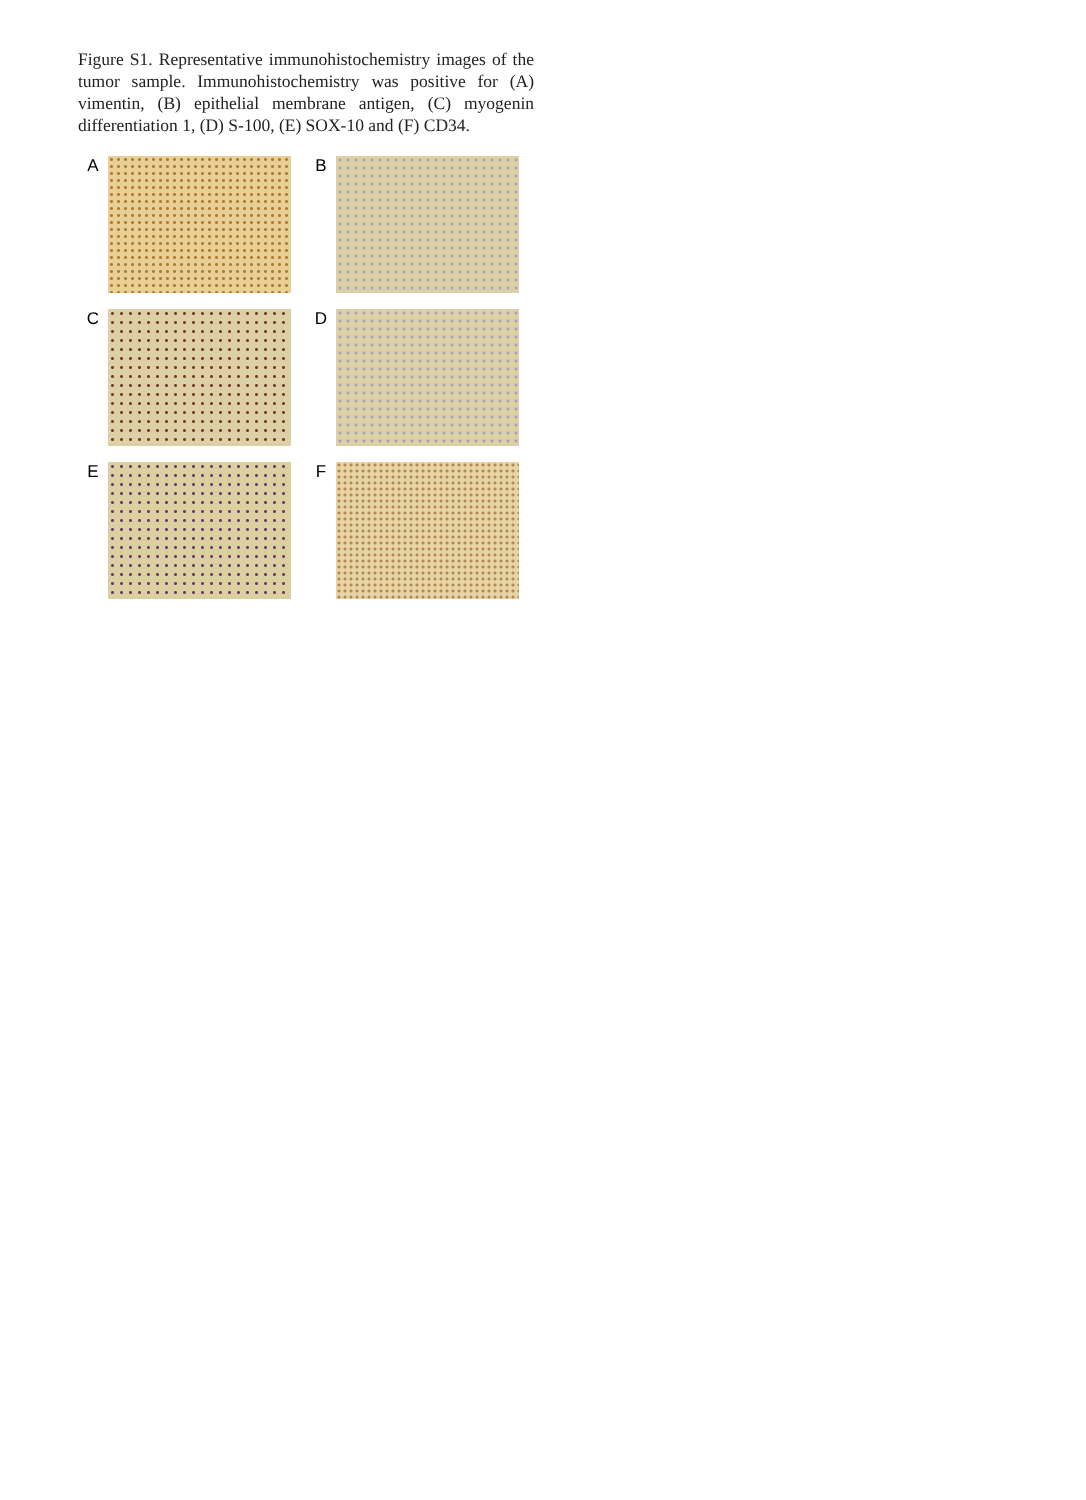Figure S1. Representative immunohistochemistry images of the tumor sample. Immunohistochemistry was positive for (A) vimentin, (B) epithelial membrane antigen, (C) myogenin differentiation 1, (D) S-100, (E) SOX-10 and (F) CD34.
A
B
C
D
E
F